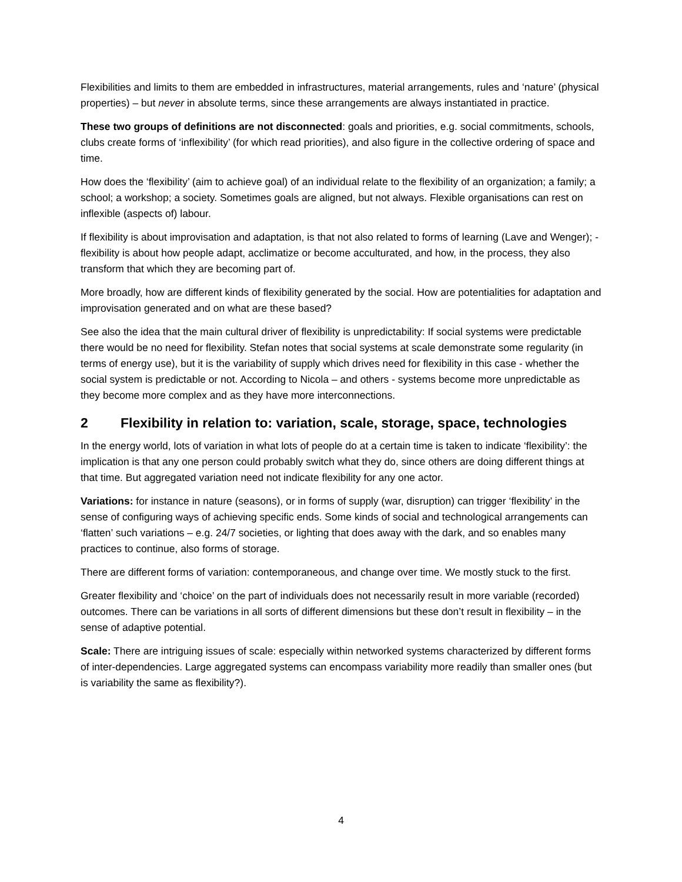Flexibilities and limits to them are embedded in infrastructures, material arrangements, rules and ‘nature’ (physical properties) – but never in absolute terms, since these arrangements are always instantiated in practice.
These two groups of definitions are not disconnected: goals and priorities, e.g. social commitments, schools, clubs create forms of ‘inflexibility’ (for which read priorities), and also figure in the collective ordering of space and time.
How does the ‘flexibility’ (aim to achieve goal) of an individual relate to the flexibility of an organization; a family; a school; a workshop; a society. Sometimes goals are aligned, but not always. Flexible organisations can rest on inflexible (aspects of) labour.
If flexibility is about improvisation and adaptation, is that not also related to forms of learning (Lave and Wenger); - flexibility is about how people adapt, acclimatize or become acculturated, and how, in the process, they also transform that which they are becoming part of.
More broadly, how are different kinds of flexibility generated by the social. How are potentialities for adaptation and improvisation generated and on what are these based?
See also the idea that the main cultural driver of flexibility is unpredictability: If social systems were predictable there would be no need for flexibility. Stefan notes that social systems at scale demonstrate some regularity (in terms of energy use), but it is the variability of supply which drives need for flexibility in this case - whether the social system is predictable or not. According to Nicola – and others - systems become more unpredictable as they become more complex and as they have more interconnections.
2 Flexibility in relation to: variation, scale, storage, space, technologies
In the energy world, lots of variation in what lots of people do at a certain time is taken to indicate ‘flexibility’: the implication is that any one person could probably switch what they do, since others are doing different things at that time. But aggregated variation need not indicate flexibility for any one actor.
Variations: for instance in nature (seasons), or in forms of supply (war, disruption) can trigger ‘flexibility’ in the sense of configuring ways of achieving specific ends. Some kinds of social and technological arrangements can ‘flatten’ such variations – e.g. 24/7 societies, or lighting that does away with the dark, and so enables many practices to continue, also forms of storage.
There are different forms of variation: contemporaneous, and change over time. We mostly stuck to the first.
Greater flexibility and ‘choice’ on the part of individuals does not necessarily result in more variable (recorded) outcomes. There can be variations in all sorts of different dimensions but these don’t result in flexibility – in the sense of adaptive potential.
Scale: There are intriguing issues of scale: especially within networked systems characterized by different forms of inter-dependencies. Large aggregated systems can encompass variability more readily than smaller ones (but is variability the same as flexibility?).
4